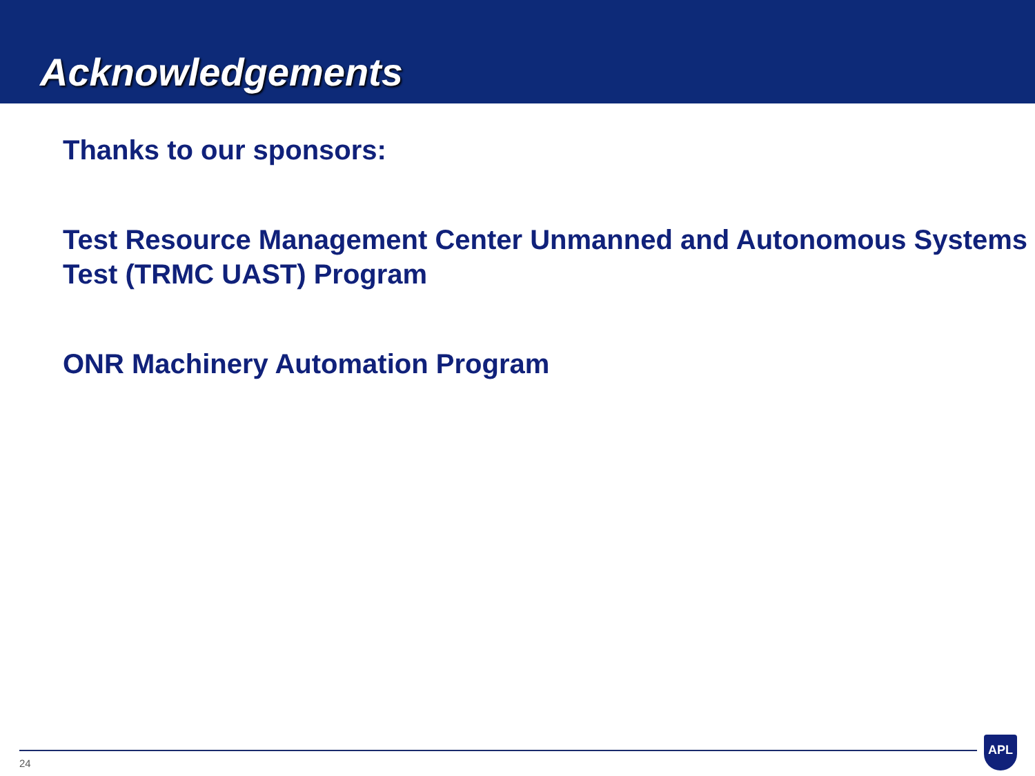Acknowledgements
Thanks to our sponsors:
Test Resource Management Center Unmanned and Autonomous Systems Test (TRMC UAST) Program
ONR Machinery Automation Program
24
APL